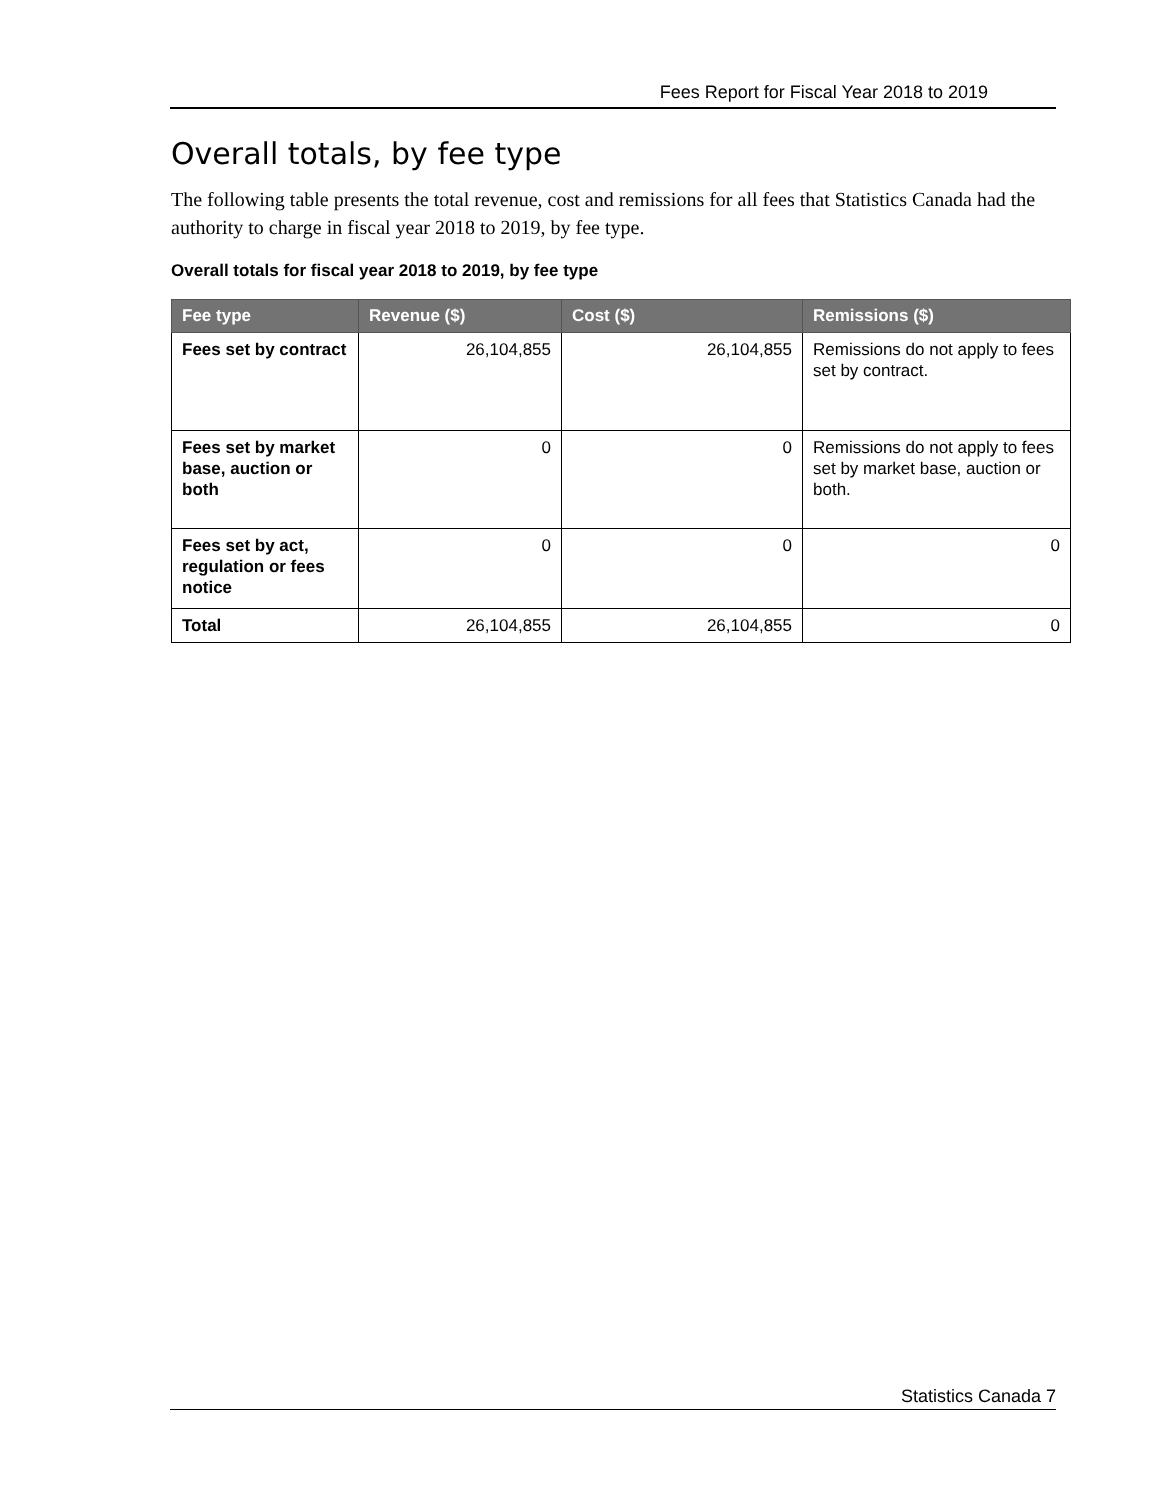Fees Report for Fiscal Year 2018 to 2019
Overall totals, by fee type
The following table presents the total revenue, cost and remissions for all fees that Statistics Canada had the authority to charge in fiscal year 2018 to 2019, by fee type.
Overall totals for fiscal year 2018 to 2019, by fee type
| Fee type | Revenue ($) | Cost ($) | Remissions ($) |
| --- | --- | --- | --- |
| Fees set by contract | 26,104,855 | 26,104,855 | Remissions do not apply to fees set by contract. |
| Fees set by market base, auction or both | 0 | 0 | Remissions do not apply to fees set by market base, auction or both. |
| Fees set by act, regulation or fees notice | 0 | 0 | 0 |
| Total | 26,104,855 | 26,104,855 | 0 |
Statistics Canada 7